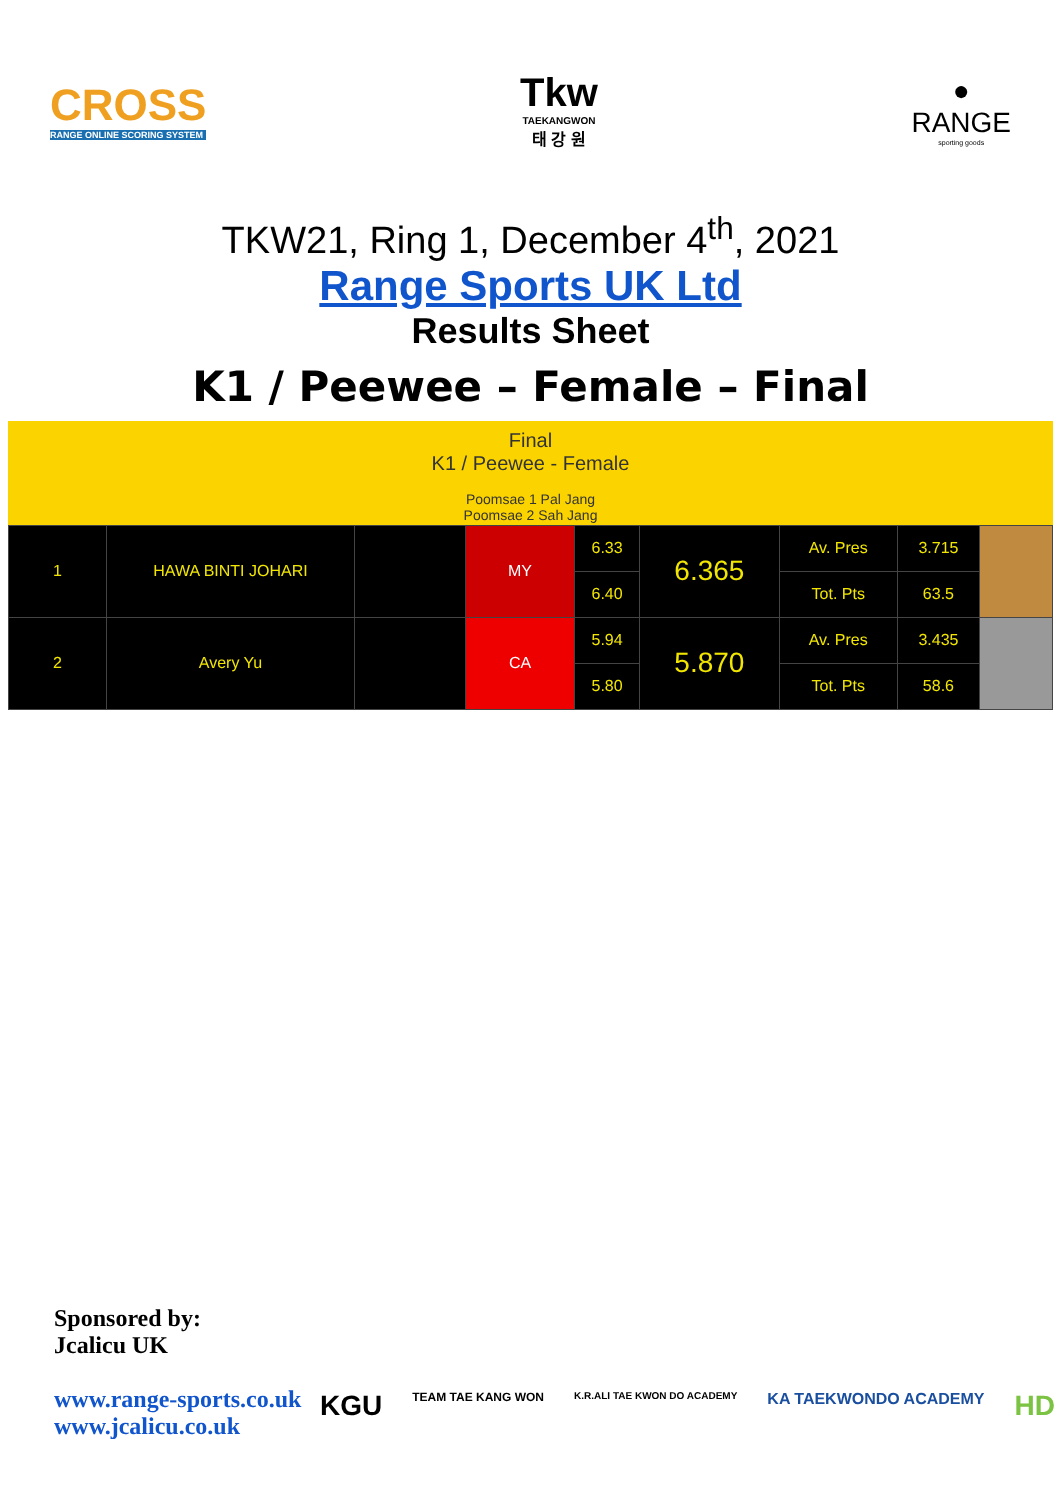CROSS
RANGE ONLINE SCORING SYSTEM
Tkw
TAEKANGWON
태 강 원
●
RANGE
sporting goods
TKW21, Ring 1, December 4<sup>th</sup>, 2021
Range Sports UK Ltd
Results Sheet
K1 / Peewee – Female – Final
Final
K1 / Peewee - Female
Poomsae 1 Pal Jang
Poomsae 2 Sah Jang
| 1 | HAWA BINTI JOHARI | | MY | 6.33 | 6.365 | Av. Pres | 3.715 | |
| | | | | 6.40 | | Tot. Pts | 63.5 | |
| 2 | Avery Yu | | CA | 5.94 | 5.870 | Av. Pres | 3.435 | |
| | | | | 5.80 | | Tot. Pts | 58.6 | |
Sponsored by:
Jcalicu UK
www.range-sports.co.uk
www.jcalicu.co.uk
KGU TEAM TAE KANG WON K.R.ALI TAE KWON DO ACADEMY KA TAEKWONDO ACADEMY HD